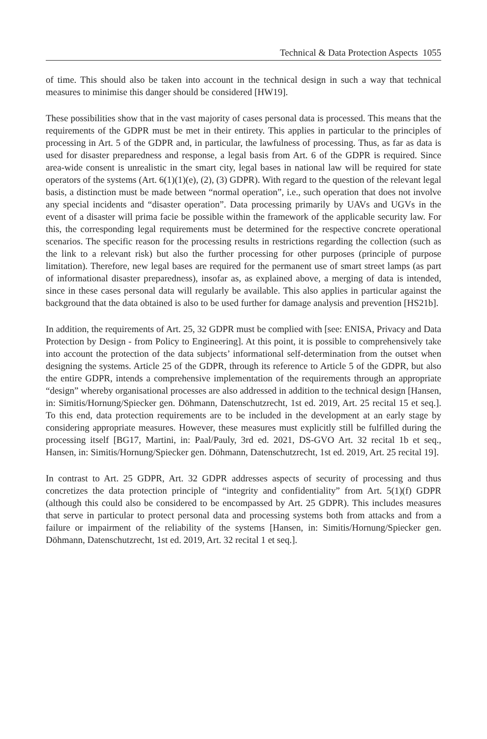Technical & Data Protection Aspects 1055
of time. This should also be taken into account in the technical design in such a way that technical measures to minimise this danger should be considered [HW19].
These possibilities show that in the vast majority of cases personal data is processed. This means that the requirements of the GDPR must be met in their entirety. This applies in particular to the principles of processing in Art. 5 of the GDPR and, in particular, the lawfulness of processing. Thus, as far as data is used for disaster preparedness and response, a legal basis from Art. 6 of the GDPR is required. Since area-wide consent is unrealistic in the smart city, legal bases in national law will be required for state operators of the systems (Art. 6(1)(1)(e), (2), (3) GDPR). With regard to the question of the relevant legal basis, a distinction must be made between “normal operation”, i.e., such operation that does not involve any special incidents and “disaster operation”. Data processing primarily by UAVs and UGVs in the event of a disaster will prima facie be possible within the framework of the applicable security law. For this, the corresponding legal requirements must be determined for the respective concrete operational scenarios. The specific reason for the processing results in restrictions regarding the collection (such as the link to a relevant risk) but also the further processing for other purposes (principle of purpose limitation). Therefore, new legal bases are required for the permanent use of smart street lamps (as part of informational disaster preparedness), insofar as, as explained above, a merging of data is intended, since in these cases personal data will regularly be available. This also applies in particular against the background that the data obtained is also to be used further for damage analysis and prevention [HS21b].
In addition, the requirements of Art. 25, 32 GDPR must be complied with [see: ENISA, Privacy and Data Protection by Design - from Policy to Engineering]. At this point, it is possible to comprehensively take into account the protection of the data subjects’ informational self-determination from the outset when designing the systems. Article 25 of the GDPR, through its reference to Article 5 of the GDPR, but also the entire GDPR, intends a comprehensive implementation of the requirements through an appropriate “design” whereby organisational processes are also addressed in addition to the technical design [Hansen, in: Simitis/Hornung/Spiecker gen. Döhmann, Datenschutzrecht, 1st ed. 2019, Art. 25 recital 15 et seq.]. To this end, data protection requirements are to be included in the development at an early stage by considering appropriate measures. However, these measures must explicitly still be fulfilled during the processing itself [BG17, Martini, in: Paal/Pauly, 3rd ed. 2021, DS-GVO Art. 32 recital 1b et seq., Hansen, in: Simitis/Hornung/Spiecker gen. Döhmann, Datenschutzrecht, 1st ed. 2019, Art. 25 recital 19].
In contrast to Art. 25 GDPR, Art. 32 GDPR addresses aspects of security of processing and thus concretizes the data protection principle of “integrity and confidentiality” from Art. 5(1)(f) GDPR (although this could also be considered to be encompassed by Art. 25 GDPR). This includes measures that serve in particular to protect personal data and processing systems both from attacks and from a failure or impairment of the reliability of the systems [Hansen, in: Simitis/Hornung/Spiecker gen. Döhmann, Datenschutzrecht, 1st ed. 2019, Art. 32 recital 1 et seq.].